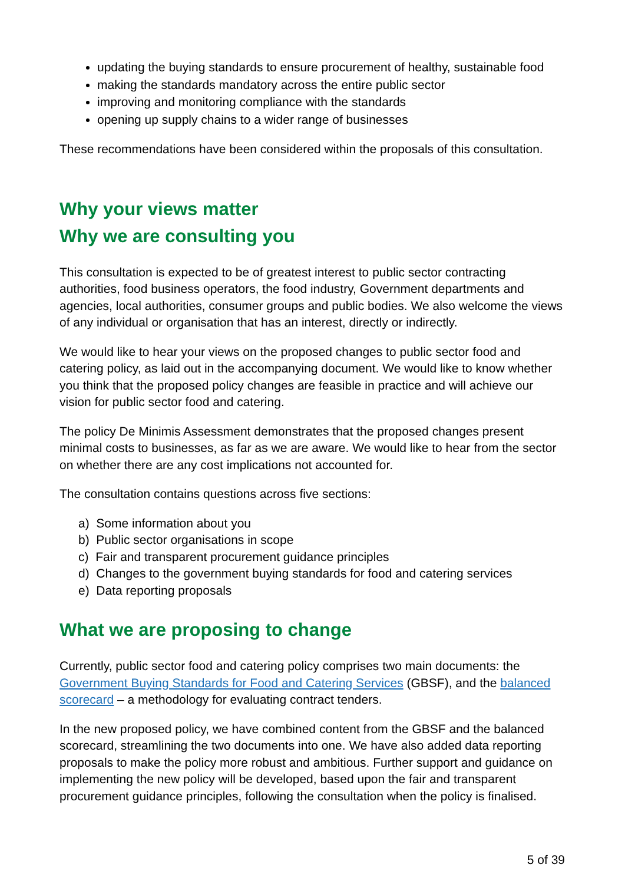updating the buying standards to ensure procurement of healthy, sustainable food
making the standards mandatory across the entire public sector
improving and monitoring compliance with the standards
opening up supply chains to a wider range of businesses
These recommendations have been considered within the proposals of this consultation.
Why your views matter
Why we are consulting you
This consultation is expected to be of greatest interest to public sector contracting authorities, food business operators, the food industry, Government departments and agencies, local authorities, consumer groups and public bodies. We also welcome the views of any individual or organisation that has an interest, directly or indirectly.
We would like to hear your views on the proposed changes to public sector food and catering policy, as laid out in the accompanying document. We would like to know whether you think that the proposed policy changes are feasible in practice and will achieve our vision for public sector food and catering.
The policy De Minimis Assessment demonstrates that the proposed changes present minimal costs to businesses, as far as we are aware. We would like to hear from the sector on whether there are any cost implications not accounted for.
The consultation contains questions across five sections:
a) Some information about you
b) Public sector organisations in scope
c) Fair and transparent procurement guidance principles
d) Changes to the government buying standards for food and catering services
e) Data reporting proposals
What we are proposing to change
Currently, public sector food and catering policy comprises two main documents: the Government Buying Standards for Food and Catering Services (GBSF), and the balanced scorecard – a methodology for evaluating contract tenders.
In the new proposed policy, we have combined content from the GBSF and the balanced scorecard, streamlining the two documents into one. We have also added data reporting proposals to make the policy more robust and ambitious. Further support and guidance on implementing the new policy will be developed, based upon the fair and transparent procurement guidance principles, following the consultation when the policy is finalised.
5 of 39